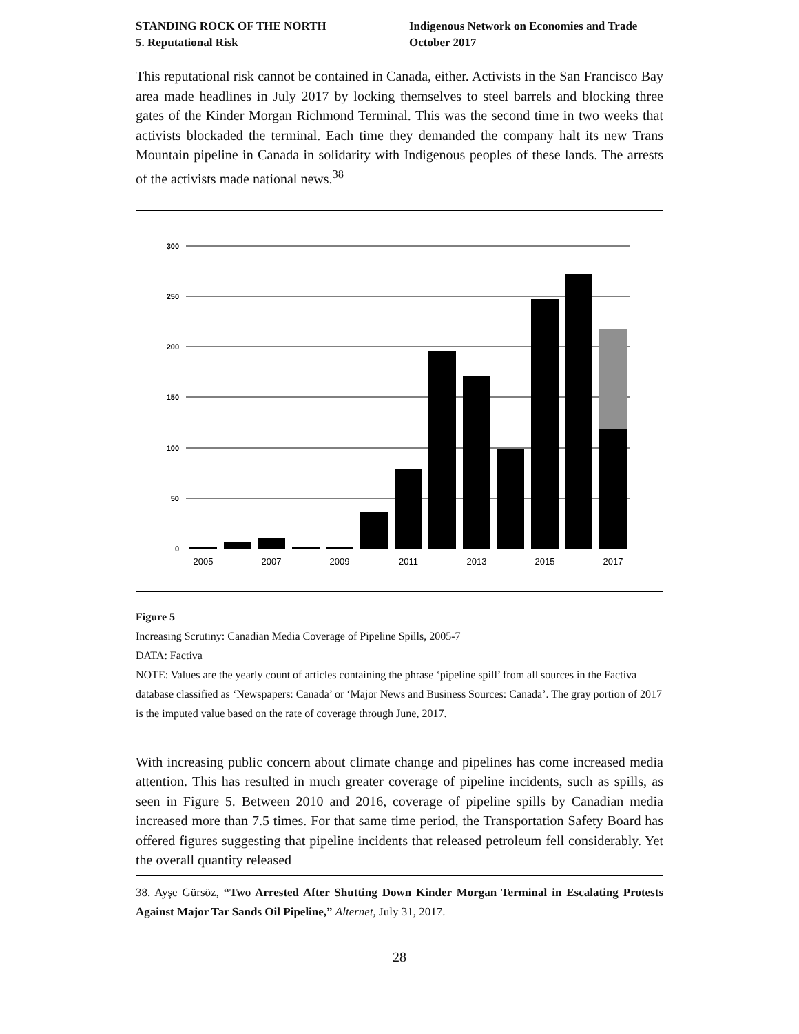STANDING ROCK OF THE NORTH
5. Reputational Risk
Indigenous Network on Economies and Trade
October 2017
This reputational risk cannot be contained in Canada, either. Activists in the San Francisco Bay area made headlines in July 2017 by locking themselves to steel barrels and blocking three gates of the Kinder Morgan Richmond Terminal. This was the second time in two weeks that activists blockaded the terminal. Each time they demanded the company halt its new Trans Mountain pipeline in Canada in solidarity with Indigenous peoples of these lands. The arrests of the activists made national news.<sup>38</sup>
300
250
200
150
100
50
0
2005
2007
2009
2011
2013
2015
2017
Figure 5
Increasing Scrutiny: Canadian Media Coverage of Pipeline Spills, 2005-7
DATA: Factiva
NOTE: Values are the yearly count of articles containing the phrase ‘pipeline spill’ from all sources in the Factiva database classified as ‘Newspapers: Canada’ or ‘Major News and Business Sources: Canada’. The gray portion of 2017 is the imputed value based on the rate of coverage through June, 2017.
With increasing public concern about climate change and pipelines has come increased media attention. This has resulted in much greater coverage of pipeline incidents, such as spills, as seen in Figure 5. Between 2010 and 2016, coverage of pipeline spills by Canadian media increased more than 7.5 times. For that same time period, the Transportation Safety Board has offered figures suggesting that pipeline incidents that released petroleum fell considerably. Yet the overall quantity released
38. Ayşe Gürsöz, “Two Arrested After Shutting Down Kinder Morgan Terminal in Escalating Protests Against Major Tar Sands Oil Pipeline,” Alternet, July 31, 2017.
28